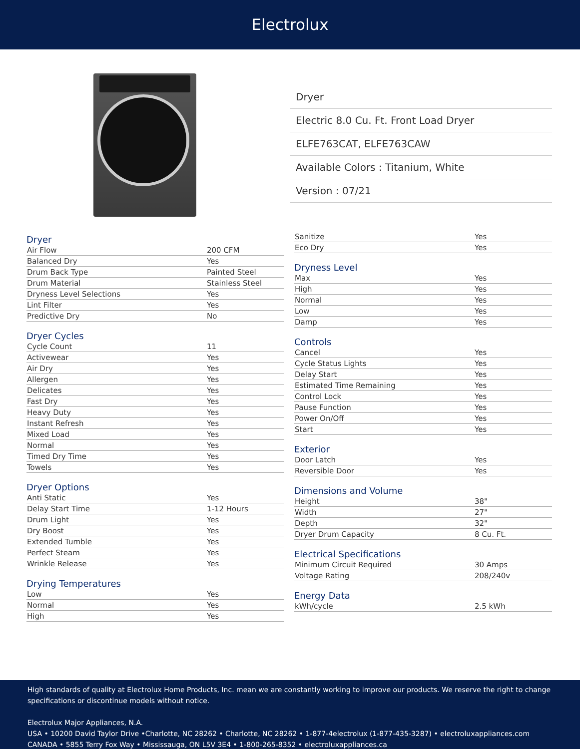Electrolux
Dryer
Electric 8.0 Cu. Ft. Front Load Dryer
ELFE763CAT, ELFE763CAW
Available Colors : Titanium, White
Version : 07/21
Dryer
| Air Flow | 200 CFM |
| Balanced Dry | Yes |
| Drum Back Type | Painted Steel |
| Drum Material | Stainless Steel |
| Dryness Level Selections | Yes |
| Lint Filter | Yes |
| Predictive Dry | No |
Dryer Cycles
| Cycle Count | 11 |
| Activewear | Yes |
| Air Dry | Yes |
| Allergen | Yes |
| Delicates | Yes |
| Fast Dry | Yes |
| Heavy Duty | Yes |
| Instant Refresh | Yes |
| Mixed Load | Yes |
| Normal | Yes |
| Timed Dry Time | Yes |
| Towels | Yes |
Dryer Options
| Anti Static | Yes |
| Delay Start Time | 1-12 Hours |
| Drum Light | Yes |
| Dry Boost | Yes |
| Extended Tumble | Yes |
| Perfect Steam | Yes |
| Wrinkle Release | Yes |
Drying Temperatures
| Low | Yes |
| Normal | Yes |
| High | Yes |
| Sanitize | Yes |
| Eco Dry | Yes |
Dryness Level
| Max | Yes |
| High | Yes |
| Normal | Yes |
| Low | Yes |
| Damp | Yes |
Controls
| Cancel | Yes |
| Cycle Status Lights | Yes |
| Delay Start | Yes |
| Estimated Time Remaining | Yes |
| Control Lock | Yes |
| Pause Function | Yes |
| Power On/Off | Yes |
| Start | Yes |
Exterior
| Door Latch | Yes |
| Reversible Door | Yes |
Dimensions and Volume
| Height | 38" |
| Width | 27" |
| Depth | 32" |
| Dryer Drum Capacity | 8 Cu. Ft. |
Electrical Specifications
| Minimum Circuit Required | 30 Amps |
| Voltage Rating | 208/240v |
Energy Data
| kWh/cycle | 2.5 kWh |
High standards of quality at Electrolux Home Products, Inc. mean we are constantly working to improve our products. We reserve the right to change specifications or discontinue models without notice.
Electrolux Major Appliances, N.A.
USA • 10200 David Taylor Drive •Charlotte, NC 28262 • Charlotte, NC 28262 • 1-877-4electrolux (1-877-435-3287) • electroluxappliances.com
CANADA • 5855 Terry Fox Way • Mississauga, ON L5V 3E4 • 1-800-265-8352 • electroluxappliances.ca